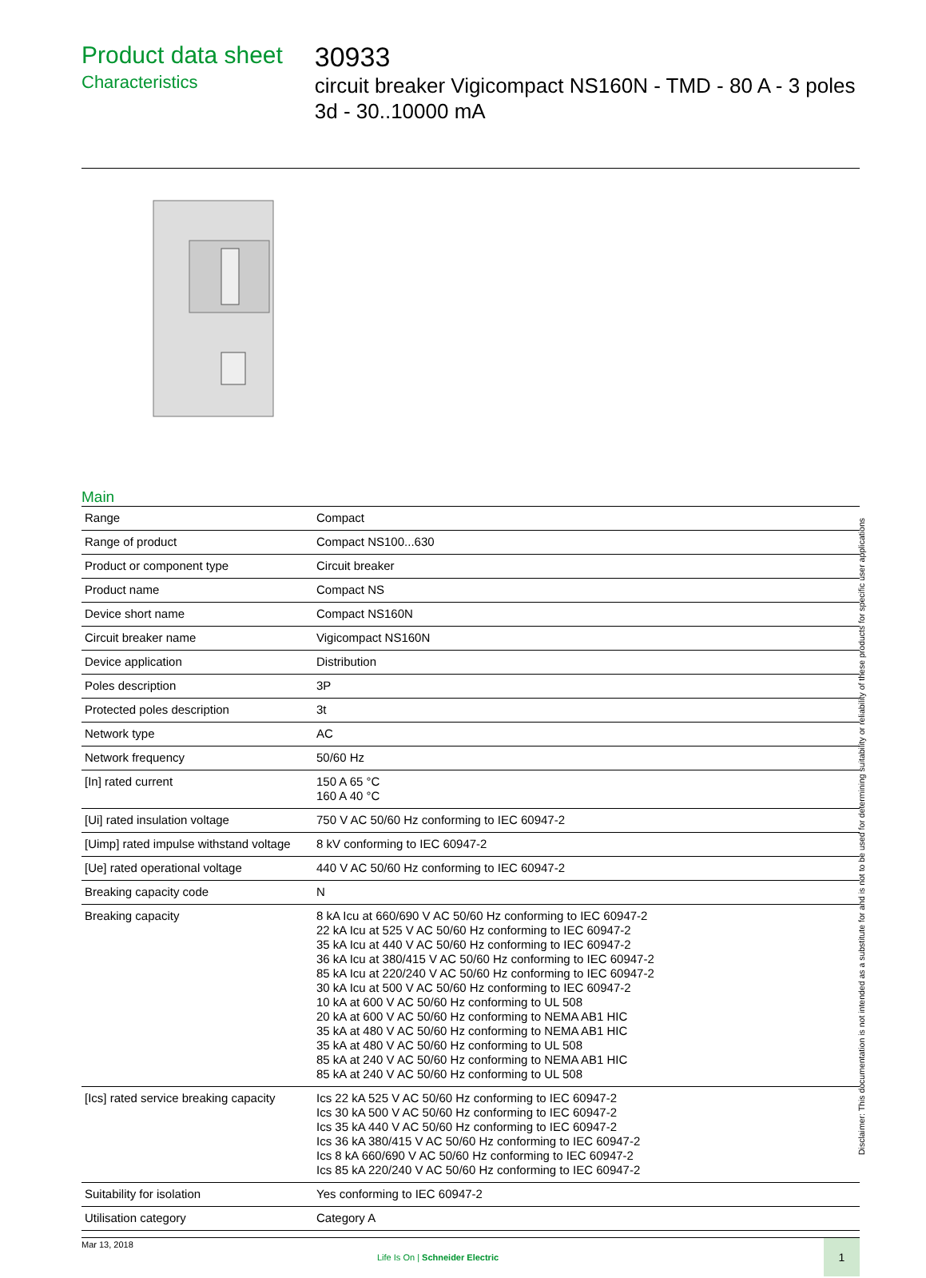Product data sheet
Characteristics
30933
circuit breaker Vigicompact NS160N - TMD - 80 A - 3 poles 3d - 30..10000 mA
Main
| Range | Compact |
| Range of product | Compact NS100...630 |
| Product or component type | Circuit breaker |
| Product name | Compact NS |
| Device short name | Compact NS160N |
| Circuit breaker name | Vigicompact NS160N |
| Device application | Distribution |
| Poles description | 3P |
| Protected poles description | 3t |
| Network type | AC |
| Network frequency | 50/60 Hz |
| [In] rated current | 150 A 65 °C 160 A 40 °C |
| [Ui] rated insulation voltage | 750 V AC 50/60 Hz conforming to IEC 60947-2 |
| [Uimp] rated impulse withstand voltage | 8 kV conforming to IEC 60947-2 |
| [Ue] rated operational voltage | 440 V AC 50/60 Hz conforming to IEC 60947-2 |
| Breaking capacity code | N |
| Breaking capacity | 8 kA Icu at 660/690 V AC 50/60 Hz conforming to IEC 60947-2 22 kA Icu at 525 V AC 50/60 Hz conforming to IEC 60947-2 35 kA Icu at 440 V AC 50/60 Hz conforming to IEC 60947-2 36 kA Icu at 380/415 V AC 50/60 Hz conforming to IEC 60947-2 85 kA Icu at 220/240 V AC 50/60 Hz conforming to IEC 60947-2 30 kA Icu at 500 V AC 50/60 Hz conforming to IEC 60947-2 10 kA at 600 V AC 50/60 Hz conforming to UL 508 20 kA at 600 V AC 50/60 Hz conforming to NEMA AB1 HIC 35 kA at 480 V AC 50/60 Hz conforming to NEMA AB1 HIC 35 kA at 480 V AC 50/60 Hz conforming to UL 508 85 kA at 240 V AC 50/60 Hz conforming to NEMA AB1 HIC 85 kA at 240 V AC 50/60 Hz conforming to UL 508 |
| [Ics] rated service breaking capacity | Ics 22 kA 525 V AC 50/60 Hz conforming to IEC 60947-2 Ics 30 kA 500 V AC 50/60 Hz conforming to IEC 60947-2 Ics 35 kA 440 V AC 50/60 Hz conforming to IEC 60947-2 Ics 36 kA 380/415 V AC 50/60 Hz conforming to IEC 60947-2 Ics 8 kA 660/690 V AC 50/60 Hz conforming to IEC 60947-2 Ics 85 kA 220/240 V AC 50/60 Hz conforming to IEC 60947-2 |
| Suitability for isolation | Yes conforming to IEC 60947-2 |
| Utilisation category | Category A |
Mar 13, 2018
Life Is On | Schneider Electric
1
Disclaimer: This documentation is not intended as a substitute for and is not to be used for determining suitability or reliability of these products for specific user applications